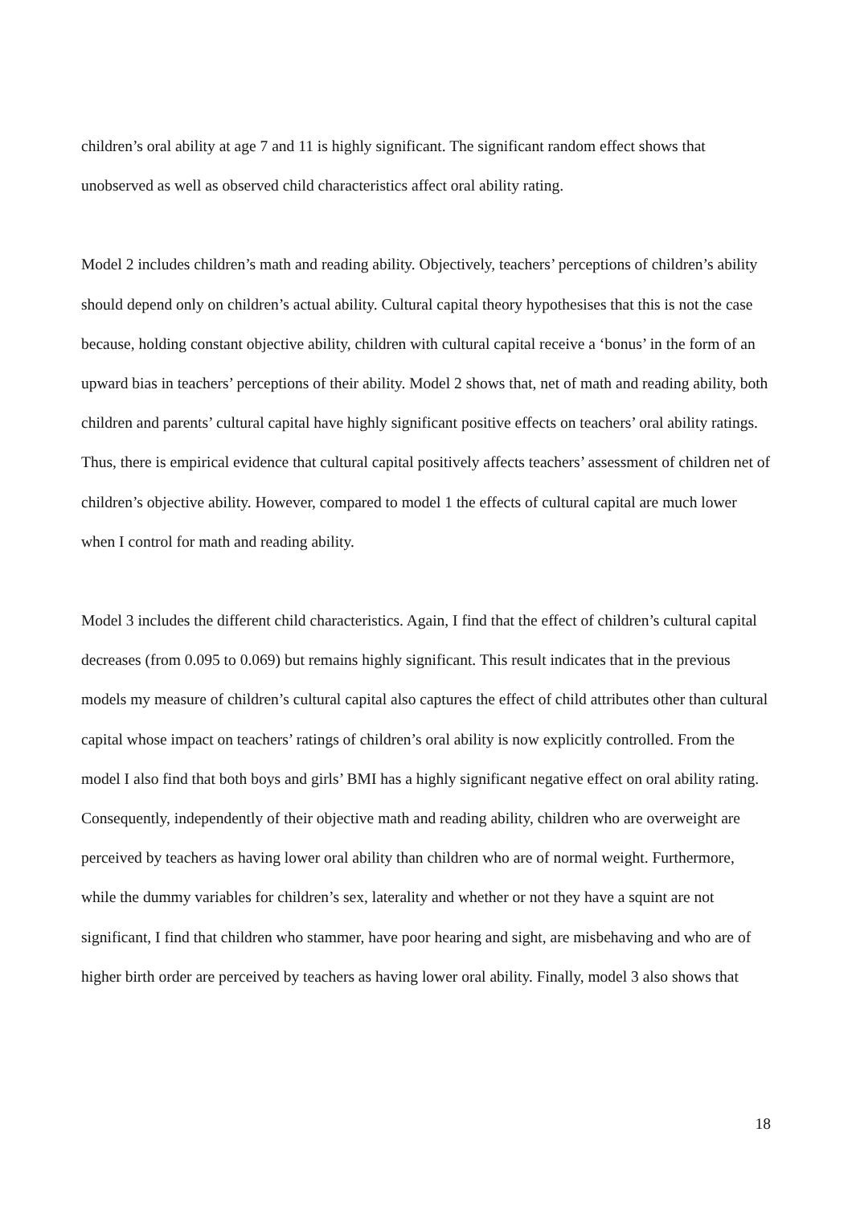children’s oral ability at age 7 and 11 is highly significant. The significant random effect shows that unobserved as well as observed child characteristics affect oral ability rating.
Model 2 includes children’s math and reading ability. Objectively, teachers’ perceptions of children’s ability should depend only on children’s actual ability. Cultural capital theory hypothesises that this is not the case because, holding constant objective ability, children with cultural capital receive a ‘bonus’ in the form of an upward bias in teachers’ perceptions of their ability. Model 2 shows that, net of math and reading ability, both children and parents’ cultural capital have highly significant positive effects on teachers’ oral ability ratings. Thus, there is empirical evidence that cultural capital positively affects teachers’ assessment of children net of children’s objective ability. However, compared to model 1 the effects of cultural capital are much lower when I control for math and reading ability.
Model 3 includes the different child characteristics. Again, I find that the effect of children’s cultural capital decreases (from 0.095 to 0.069) but remains highly significant. This result indicates that in the previous models my measure of children’s cultural capital also captures the effect of child attributes other than cultural capital whose impact on teachers’ ratings of children’s oral ability is now explicitly controlled. From the model I also find that both boys and girls’ BMI has a highly significant negative effect on oral ability rating. Consequently, independently of their objective math and reading ability, children who are overweight are perceived by teachers as having lower oral ability than children who are of normal weight. Furthermore, while the dummy variables for children’s sex, laterality and whether or not they have a squint are not significant, I find that children who stammer, have poor hearing and sight, are misbehaving and who are of higher birth order are perceived by teachers as having lower oral ability. Finally, model 3 also shows that
18